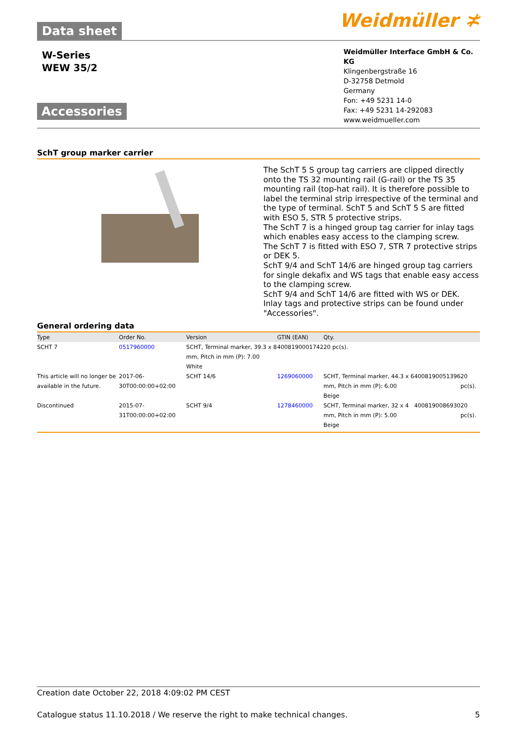Data sheet
Weidmüller ≭
W-Series
WEW 35/2
Accessories
Weidmüller Interface GmbH & Co. KG
Klingenbergstraße 16
D-32758 Detmold
Germany
Fon: +49 5231 14-0
Fax: +49 5231 14-292083
www.weidmueller.com
SchT group marker carrier
The SchT 5 S group tag carriers are clipped directly onto the TS 32 mounting rail (G-rail) or the TS 35 mounting rail (top-hat rail). It is therefore possible to label the terminal strip irrespective of the terminal and the type of terminal. SchT 5 and SchT 5 S are fitted with ESO 5, STR 5 protective strips.
The SchT 7 is a hinged group tag carrier for inlay tags which enables easy access to the clamping screw.
The SchT 7 is fitted with ESO 7, STR 7 protective strips or DEK 5.
SchT 9/4 and SchT 14/6 are hinged group tag carriers for single dekafix and WS tags that enable easy access to the clamping screw.
SchT 9/4 and SchT 14/6 are fitted with WS or DEK.
Inlay tags and protective strips can be found under "Accessories".
General ordering data
| Type | Order No. | Version | GTIN (EAN) | Qty. | | |
| --- | --- | --- | --- | --- | --- | --- |
| SCHT 7 | 0517960000 | SCHT, Terminal marker, 39.3 x 8 mm, Pitch in mm (P): 7.00 White | 4008190001742 | 20 pc(s). | | |
| This article will no longer be available in the future. | 2017-06-30T00:00:00+02:00 | SCHT 14/6 | 1269060000 | SCHT, Terminal marker, 44.3 x 6 mm, Pitch in mm (P): 6.00 Beige | 4008190051396 | 20 pc(s). |
| Discontinued | 2015-07-31T00:00:00+02:00 | SCHT 9/4 | 1278460000 | SCHT, Terminal marker, 32 x 4 mm, Pitch in mm (P): 5.00 Beige | 4008190086930 | 20 pc(s). |
Creation date October 22, 2018 4:09:02 PM CEST
Catalogue status 11.10.2018 / We reserve the right to make technical changes. 5